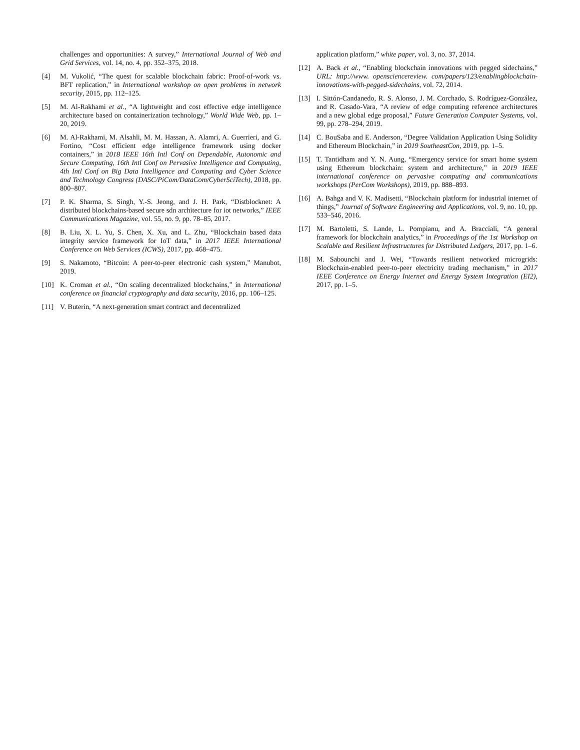challenges and opportunities: A survey,” International Journal of Web and Grid Services, vol. 14, no. 4, pp. 352–375, 2018.
[4] M. Vukolić, “The quest for scalable blockchain fabric: Proof-of-work vs. BFT replication,” in International workshop on open problems in network security, 2015, pp. 112–125.
[5] M. Al-Rakhami et al., “A lightweight and cost effective edge intelligence architecture based on containerization technology,” World Wide Web, pp. 1–20, 2019.
[6] M. Al-Rakhami, M. Alsahli, M. M. Hassan, A. Alamri, A. Guerrieri, and G. Fortino, “Cost efficient edge intelligence framework using docker containers,” in 2018 IEEE 16th Intl Conf on Dependable, Autonomic and Secure Computing, 16th Intl Conf on Pervasive Intelligence and Computing, 4th Intl Conf on Big Data Intelligence and Computing and Cyber Science and Technology Congress (DASC/PiCom/DataCom/CyberSciTech), 2018, pp. 800–807.
[7] P. K. Sharma, S. Singh, Y.-S. Jeong, and J. H. Park, “Distblocknet: A distributed blockchains-based secure sdn architecture for iot networks,” IEEE Communications Magazine, vol. 55, no. 9, pp. 78–85, 2017.
[8] B. Liu, X. L. Yu, S. Chen, X. Xu, and L. Zhu, “Blockchain based data integrity service framework for IoT data,” in 2017 IEEE International Conference on Web Services (ICWS), 2017, pp. 468–475.
[9] S. Nakamoto, “Bitcoin: A peer-to-peer electronic cash system,” Manubot, 2019.
[10] K. Croman et al., “On scaling decentralized blockchains,” in International conference on financial cryptography and data security, 2016, pp. 106–125.
[11] V. Buterin, “A next-generation smart contract and decentralized
application platform,” white paper, vol. 3, no. 37, 2014.
[12] A. Back et al., “Enabling blockchain innovations with pegged sidechains,” URL: http://www. opensciencereview. com/papers/123/enablingblockchain-innovations-with-pegged-sidechains, vol. 72, 2014.
[13] I. Sittón-Candanedo, R. S. Alonso, J. M. Corchado, S. Rodríguez-González, and R. Casado-Vara, “A review of edge computing reference architectures and a new global edge proposal,” Future Generation Computer Systems, vol. 99, pp. 278–294, 2019.
[14] C. BouSaba and E. Anderson, “Degree Validation Application Using Solidity and Ethereum Blockchain,” in 2019 SoutheastCon, 2019, pp. 1–5.
[15] T. Tantidham and Y. N. Aung, “Emergency service for smart home system using Ethereum blockchain: system and architecture,” in 2019 IEEE international conference on pervasive computing and communications workshops (PerCom Workshops), 2019, pp. 888–893.
[16] A. Bahga and V. K. Madisetti, “Blockchain platform for industrial internet of things,” Journal of Software Engineering and Applications, vol. 9, no. 10, pp. 533–546, 2016.
[17] M. Bartoletti, S. Lande, L. Pompianu, and A. Bracciali, “A general framework for blockchain analytics,” in Proceedings of the 1st Workshop on Scalable and Resilient Infrastructures for Distributed Ledgers, 2017, pp. 1–6.
[18] M. Sabounchi and J. Wei, “Towards resilient networked microgrids: Blockchain-enabled peer-to-peer electricity trading mechanism,” in 2017 IEEE Conference on Energy Internet and Energy System Integration (EI2), 2017, pp. 1–5.